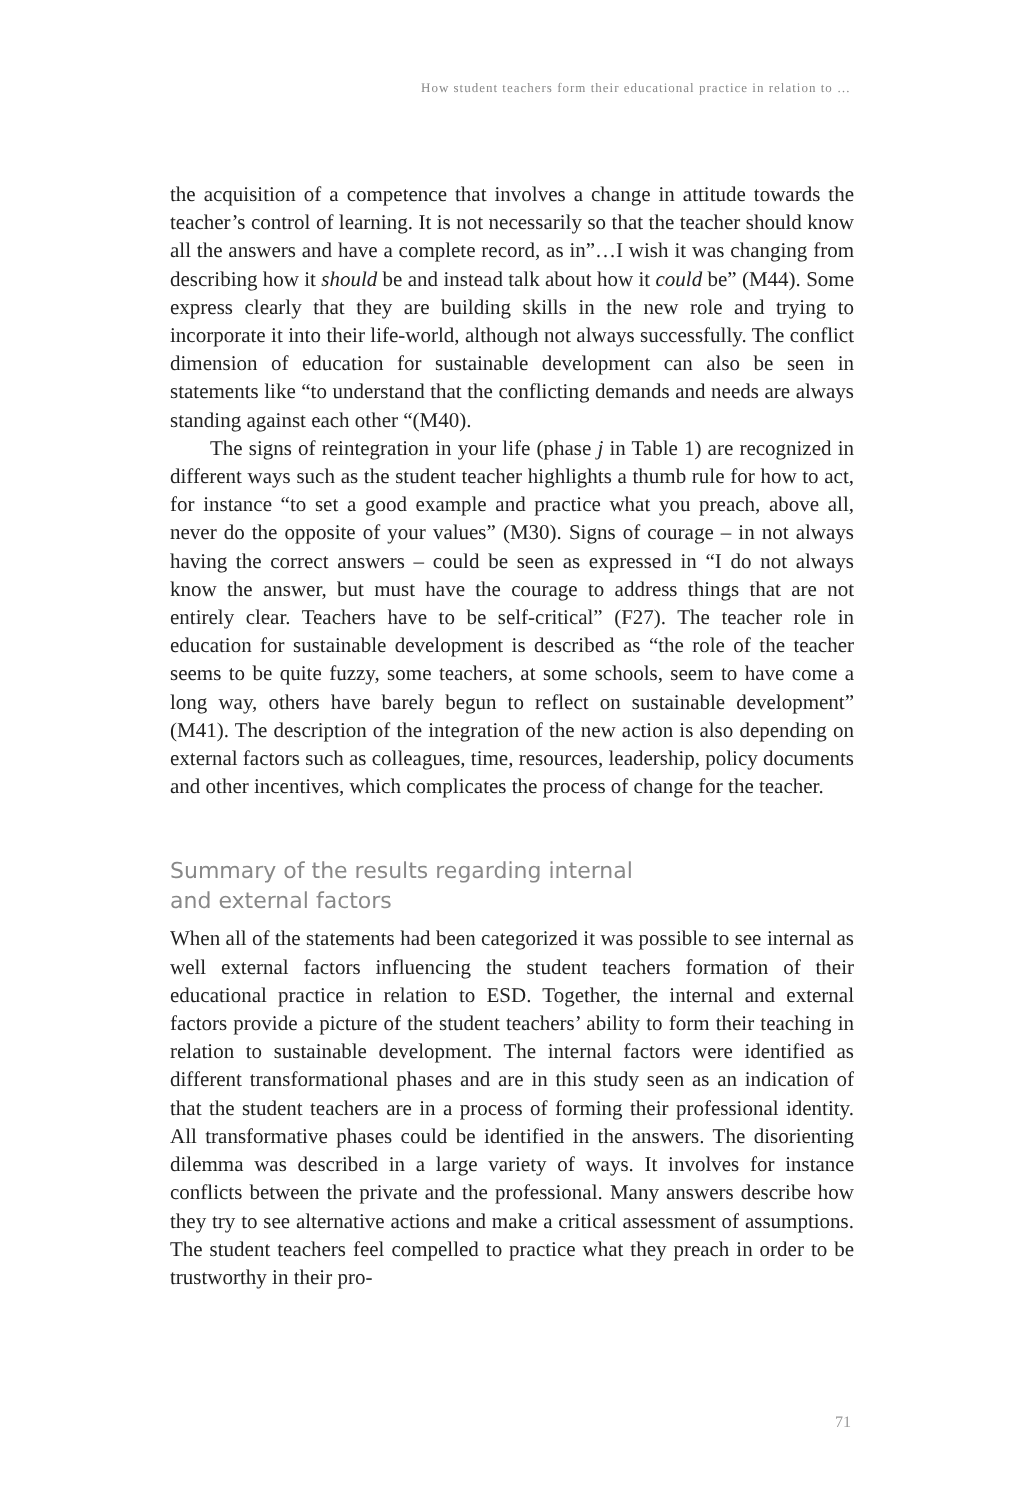How student teachers form their educational practice in relation to …
the acquisition of a competence that involves a change in attitude towards the teacher’s control of learning. It is not necessarily so that the teacher should know all the answers and have a complete record, as in”…I wish it was changing from describing how it should be and instead talk about how it could be” (M44). Some express clearly that they are building skills in the new role and trying to incorporate it into their life-world, although not always successfully. The conflict dimension of education for sustainable development can also be seen in statements like “to understand that the conflicting demands and needs are always standing against each other “(M40).
The signs of reintegration in your life (phase j in Table 1) are recognized in different ways such as the student teacher highlights a thumb rule for how to act, for instance “to set a good example and practice what you preach, above all, never do the opposite of your values” (M30). Signs of courage – in not always having the correct answers – could be seen as expressed in “I do not always know the answer, but must have the courage to address things that are not entirely clear. Teachers have to be self-critical” (F27). The teacher role in education for sustainable development is described as “the role of the teacher seems to be quite fuzzy, some teachers, at some schools, seem to have come a long way, others have barely begun to reflect on sustainable development” (M41). The description of the integration of the new action is also depending on external factors such as colleagues, time, resources, leadership, policy documents and other incentives, which complicates the process of change for the teacher.
Summary of the results regarding internal
and external factors
When all of the statements had been categorized it was possible to see internal as well external factors influencing the student teachers formation of their educational practice in relation to ESD. Together, the internal and external factors provide a picture of the student teachers’ ability to form their teaching in relation to sustainable development. The internal factors were identified as different transformational phases and are in this study seen as an indication of that the student teachers are in a process of forming their professional identity. All transformative phases could be identified in the answers. The disorienting dilemma was described in a large variety of ways. It involves for instance conflicts between the private and the professional. Many answers describe how they try to see alternative actions and make a critical assessment of assumptions. The student teachers feel compelled to practice what they preach in order to be trustworthy in their pro-
71